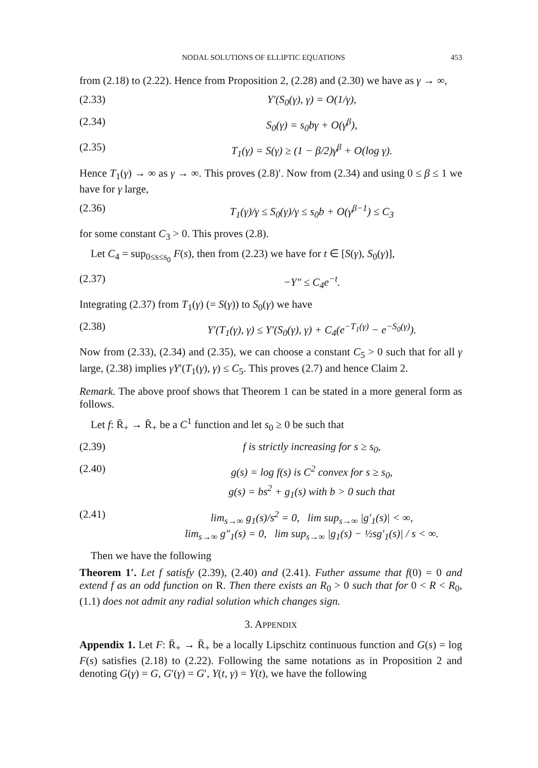NODAL SOLUTIONS OF ELLIPTIC EQUATIONS 453
from (2.18) to (2.22). Hence from Proposition 2, (2.28) and (2.30) we have as γ → ∞,
(2.33) Y′(S<sub>0</sub>(γ), γ) = O(1/γ),
(2.34) S<sub>0</sub>(γ) = s<sub>0</sub>bγ + O(γ<sup>β</sup>),
(2.35) T<sub>1</sub>(γ) = S(γ) ≥ (1 − β/2)γ<sup>β</sup> + O(log γ).
Hence T<sub>1</sub>(γ) → ∞ as γ → ∞. This proves (2.8)′. Now from (2.34) and using 0 ≤ β ≤ 1 we have for γ large,
(2.36) T<sub>1</sub>(γ)/γ ≤ S<sub>0</sub>(γ)/γ ≤ s<sub>0</sub>b + O(γ<sup>β−1</sup>) ≤ C<sub>3</sub>
for some constant C<sub>3</sub> > 0. This proves (2.8).
Let C<sub>4</sub> = sup<sub>0≤s≤s<sub>0</sub></sub> F(s), then from (2.23) we have for t ∈ [S(γ), S<sub>0</sub>(γ)],
(2.37) −Y″ ≤ C<sub>4</sub>e<sup>−t</sup>.
Integrating (2.37) from T<sub>1</sub>(γ) (= S(γ)) to S<sub>0</sub>(γ) we have
(2.38) Y′(T<sub>1</sub>(γ), γ) ≤ Y′(S<sub>0</sub>(γ), γ) + C<sub>4</sub>(e<sup>−T<sub>1</sub>(γ)</sup> − e<sup>−S<sub>0</sub>(γ)</sup>).
Now from (2.33), (2.34) and (2.35), we can choose a constant C<sub>5</sub> > 0 such that for all γ large, (2.38) implies γY′(T<sub>1</sub>(γ), γ) ≤ C<sub>5</sub>. This proves (2.7) and hence Claim 2.
Remark. The above proof shows that Theorem 1 can be stated in a more general form as follows.
Let f: R̄<sub>+</sub> → R̄<sub>+</sub> be a C<sup>1</sup> function and let s<sub>0</sub> ≥ 0 be such that
(2.39) f is strictly increasing for s ≥ s<sub>0</sub>,
(2.40) g(s) = log f(s) is C<sup>2</sup> convex for s ≥ s<sub>0</sub>,
g(s) = bs<sup>2</sup> + g<sub>1</sub>(s) with b > 0 such that
(2.41) lim<sub>s→∞</sub> g<sub>1</sub>(s)/s<sup>2</sup> = 0, lim sup<sub>s→∞</sub> |g′<sub>1</sub>(s)| < ∞,
lim<sub>s→∞</sub> g″<sub>1</sub>(s) = 0, lim sup<sub>s→∞</sub> |g<sub>1</sub>(s) − ½sg′<sub>1</sub>(s)| / s < ∞.
Then we have the following
Theorem 1′. Let f satisfy (2.39), (2.40) and (2.41). Futher assume that f(0) = 0 and extend f as an odd function on R. Then there exists an R<sub>0</sub> > 0 such that for 0 < R < R<sub>0</sub>, (1.1) does not admit any radial solution which changes sign.
3. APPENDIX
Appendix 1. Let F: R̄<sub>+</sub> → R̄<sub>+</sub> be a locally Lipschitz continuous function and G(s) = log F(s) satisfies (2.18) to (2.22). Following the same notations as in Proposition 2 and denoting G(γ) = G, G′(γ) = G′, Y(t, γ) = Y(t), we have the following